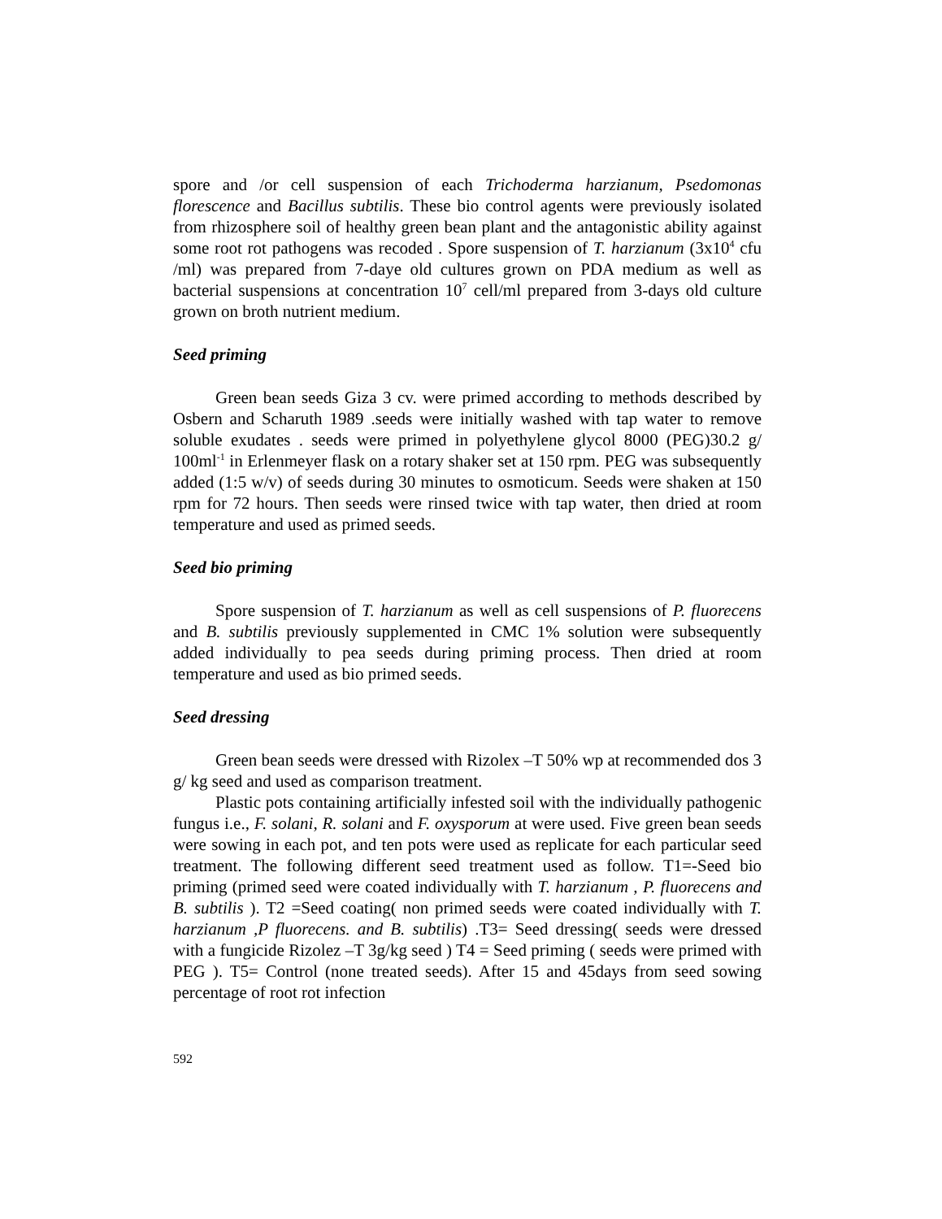spore and /or cell suspension of each Trichoderma harzianum, Psedomonas florescence and Bacillus subtilis. These bio control agents were previously isolated from rhizosphere soil of healthy green bean plant and the antagonistic ability against some root rot pathogens was recoded . Spore suspension of T. harzianum (3x10<sup>4</sup> cfu /ml) was prepared from 7-daye old cultures grown on PDA medium as well as bacterial suspensions at concentration 10<sup>7</sup> cell/ml prepared from 3-days old culture grown on broth nutrient medium.
Seed priming
Green bean seeds Giza 3 cv. were primed according to methods described by Osbern and Scharuth 1989 .seeds were initially washed with tap water to remove soluble exudates . seeds were primed in polyethylene glycol 8000 (PEG)30.2 g/ 100ml<sup>-1</sup> in Erlenmeyer flask on a rotary shaker set at 150 rpm. PEG was subsequently added (1:5 w/v) of seeds during 30 minutes to osmoticum. Seeds were shaken at 150 rpm for 72 hours. Then seeds were rinsed twice with tap water, then dried at room temperature and used as primed seeds.
Seed bio priming
Spore suspension of T. harzianum as well as cell suspensions of P. fluorecens and B. subtilis previously supplemented in CMC 1% solution were subsequently added individually to pea seeds during priming process. Then dried at room temperature and used as bio primed seeds.
Seed dressing
Green bean seeds were dressed with Rizolex –T 50% wp at recommended dos 3 g/ kg seed and used as comparison treatment.
Plastic pots containing artificially infested soil with the individually pathogenic fungus i.e., F. solani, R. solani and F. oxysporum at were used. Five green bean seeds were sowing in each pot, and ten pots were used as replicate for each particular seed treatment. The following different seed treatment used as follow. T1=-Seed bio priming (primed seed were coated individually with T. harzianum , P. fluorecens and B. subtilis ). T2 =Seed coating( non primed seeds were coated individually with T. harzianum ,P fluorecens. and B. subtilis) .T3= Seed dressing( seeds were dressed with a fungicide Rizolez –T 3g/kg seed ) T4 = Seed priming ( seeds were primed with PEG ). T5= Control (none treated seeds). After 15 and 45days from seed sowing percentage of root rot infection
592